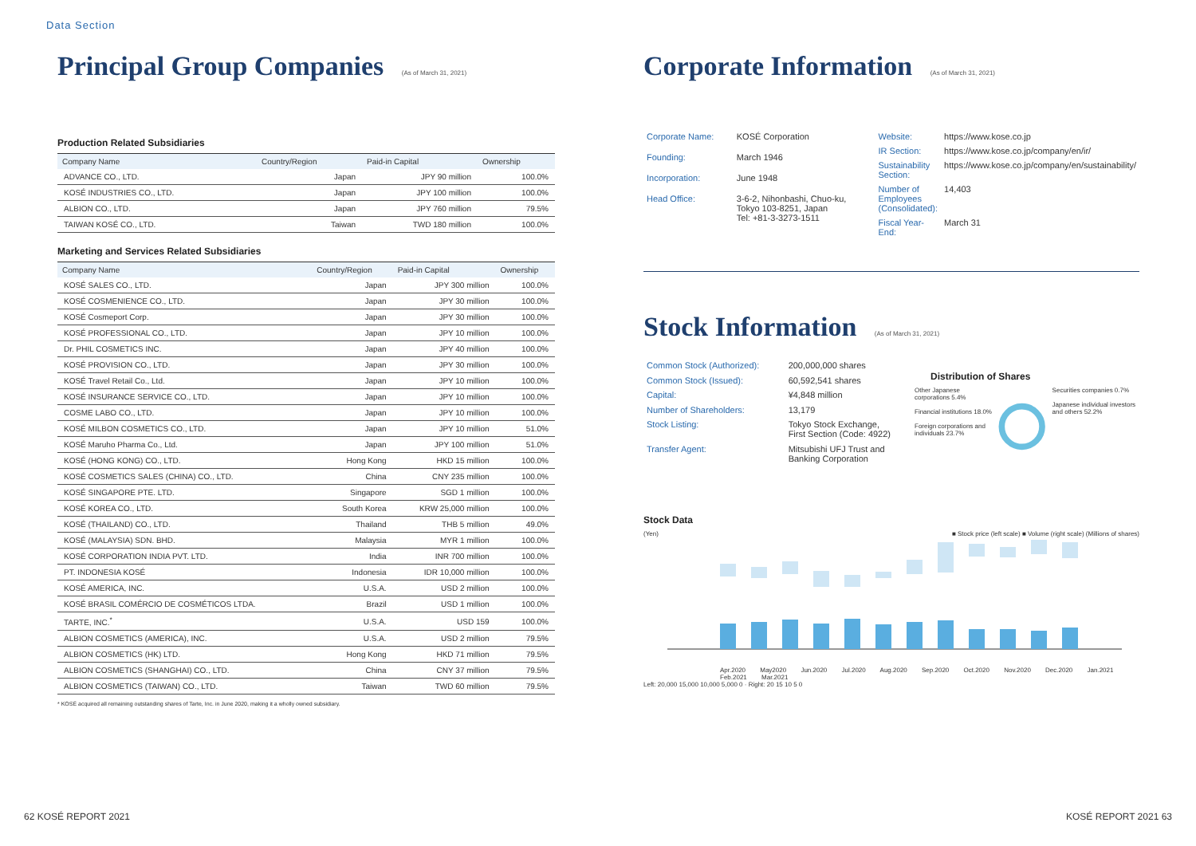Data Section
Principal Group Companies (As of March 31, 2021)
Production Related Subsidiaries
| Company Name | Country/Region | Paid-in Capital | Ownership |
| --- | --- | --- | --- |
| ADVANCE CO., LTD. | Japan | JPY 90 million | 100.0% |
| KOSÉ INDUSTRIES CO., LTD. | Japan | JPY 100 million | 100.0% |
| ALBION CO., LTD. | Japan | JPY 760 million | 79.5% |
| TAIWAN KOSÉ CO., LTD. | Taiwan | TWD 180 million | 100.0% |
Marketing and Services Related Subsidiaries
| Company Name | Country/Region | Paid-in Capital | Ownership |
| --- | --- | --- | --- |
| KOSÉ SALES CO., LTD. | Japan | JPY 300 million | 100.0% |
| KOSÉ COSMENIENCE CO., LTD. | Japan | JPY 30 million | 100.0% |
| KOSÉ Cosmeport Corp. | Japan | JPY 30 million | 100.0% |
| KOSÉ PROFESSIONAL CO., LTD. | Japan | JPY 10 million | 100.0% |
| Dr. PHIL COSMETICS INC. | Japan | JPY 40 million | 100.0% |
| KOSÉ PROVISION CO., LTD. | Japan | JPY 30 million | 100.0% |
| KOSÉ Travel Retail Co., Ltd. | Japan | JPY 10 million | 100.0% |
| KOSÉ INSURANCE SERVICE CO., LTD. | Japan | JPY 10 million | 100.0% |
| COSME LABO CO., LTD. | Japan | JPY 10 million | 100.0% |
| KOSÉ MILBON COSMETICS CO., LTD. | Japan | JPY 10 million | 51.0% |
| KOSÉ Maruho Pharma Co., Ltd. | Japan | JPY 100 million | 51.0% |
| KOSÉ (HONG KONG) CO., LTD. | Hong Kong | HKD 15 million | 100.0% |
| KOSÉ COSMETICS SALES (CHINA) CO., LTD. | China | CNY 235 million | 100.0% |
| KOSÉ SINGAPORE PTE. LTD. | Singapore | SGD 1 million | 100.0% |
| KOSÉ KOREA CO., LTD. | South Korea | KRW 25,000 million | 100.0% |
| KOSÉ (THAILAND) CO., LTD. | Thailand | THB 5 million | 49.0% |
| KOSÉ (MALAYSIA) SDN. BHD. | Malaysia | MYR 1 million | 100.0% |
| KOSÉ CORPORATION INDIA PVT. LTD. | India | INR 700 million | 100.0% |
| PT. INDONESIA KOSÉ | Indonesia | IDR 10,000 million | 100.0% |
| KOSÉ AMERICA, INC. | U.S.A. | USD 2 million | 100.0% |
| KOSÉ BRASIL COMÉRCIO DE COSMÉTICOS LTDA. | Brazil | USD 1 million | 100.0% |
| TARTE, INC.<sup>*</sup> | U.S.A. | USD 159 | 100.0% |
| ALBION COSMETICS (AMERICA), INC. | U.S.A. | USD 2 million | 79.5% |
| ALBION COSMETICS (HK) LTD. | Hong Kong | HKD 71 million | 79.5% |
| ALBION COSMETICS (SHANGHAI) CO., LTD. | China | CNY 37 million | 79.5% |
| ALBION COSMETICS (TAIWAN) CO., LTD. | Taiwan | TWD 60 million | 79.5% |
* KOSÉ acquired all remaining outstanding shares of Tarte, Inc. in June 2020, making it a wholly owned subsidiary.
Corporate Information (As of March 31, 2021)
| Corporate Name: | KOSÉ Corporation |
| Founding: | March 1946 |
| Incorporation: | June 1948 |
| Head Office: | 3-6-2, Nihonbashi, Chuo-ku, Tokyo 103-8251, Japan Tel: +81-3-3273-1511 |
| Website: | https://www.kose.co.jp |
| IR Section: | https://www.kose.co.jp/company/en/ir/ |
| Sustainability Section: | https://www.kose.co.jp/company/en/sustainability/ |
| Number of Employees (Consolidated): | 14,403 |
| Fiscal Year-End: | March 31 |
Stock Information (As of March 31, 2021)
| Common Stock (Authorized): | 200,000,000 shares |
| Common Stock (Issued): | 60,592,541 shares |
| Capital: | ¥4,848 million |
| Number of Shareholders: | 13,179 |
| Stock Listing: | Tokyo Stock Exchange, First Section (Code: 4922) |
| Transfer Agent: | Mitsubishi UFJ Trust and Banking Corporation |
Distribution of Shares
Other Japanese corporations 5.4%
Financial institutions 18.0%
Foreign corporations and individuals 23.7%
Securities companies 0.7%
Japanese individual investors and others 52.2%
Stock Data
(Yen) ■ Stock price (left scale) ■ Volume (right scale) (Millions of shares)
Apr.2020 May2020 Jun.2020 Jul.2020 Aug.2020 Sep.2020 Oct.2020 Nov.2020 Dec.2020 Jan.2021 Feb.2021 Mar.2021
Left: 20,000 15,000 10,000 5,000 0 · Right: 20 15 10 5 0
62 KOSÉ REPORT 2021 KOSÉ REPORT 2021 63